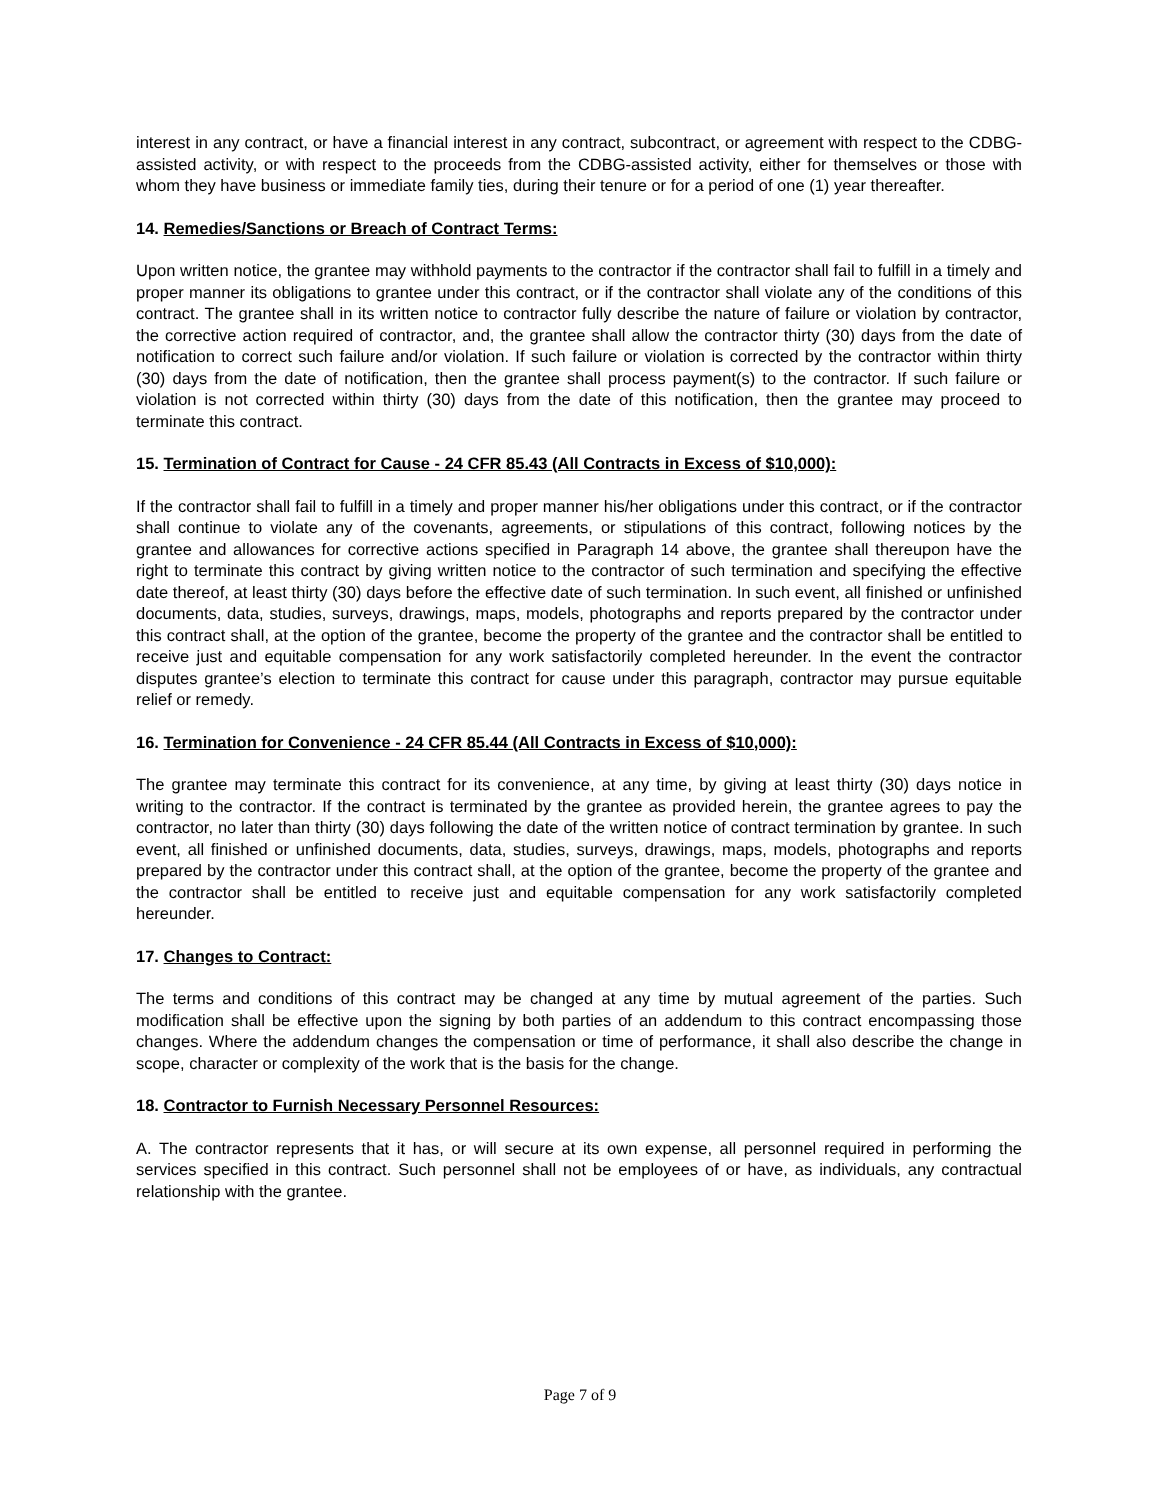interest in any contract, or have a financial interest in any contract, subcontract, or agreement with respect to the CDBG-assisted activity, or with respect to the proceeds from the CDBG-assisted activity, either for themselves or those with whom they have business or immediate family ties, during their tenure or for a period of one (1) year thereafter.
14. Remedies/Sanctions or Breach of Contract Terms:
Upon written notice, the grantee may withhold payments to the contractor if the contractor shall fail to fulfill in a timely and proper manner its obligations to grantee under this contract, or if the contractor shall violate any of the conditions of this contract. The grantee shall in its written notice to contractor fully describe the nature of failure or violation by contractor, the corrective action required of contractor, and, the grantee shall allow the contractor thirty (30) days from the date of notification to correct such failure and/or violation. If such failure or violation is corrected by the contractor within thirty (30) days from the date of notification, then the grantee shall process payment(s) to the contractor. If such failure or violation is not corrected within thirty (30) days from the date of this notification, then the grantee may proceed to terminate this contract.
15. Termination of Contract for Cause - 24 CFR 85.43 (All Contracts in Excess of $10,000):
If the contractor shall fail to fulfill in a timely and proper manner his/her obligations under this contract, or if the contractor shall continue to violate any of the covenants, agreements, or stipulations of this contract, following notices by the grantee and allowances for corrective actions specified in Paragraph 14 above, the grantee shall thereupon have the right to terminate this contract by giving written notice to the contractor of such termination and specifying the effective date thereof, at least thirty (30) days before the effective date of such termination. In such event, all finished or unfinished documents, data, studies, surveys, drawings, maps, models, photographs and reports prepared by the contractor under this contract shall, at the option of the grantee, become the property of the grantee and the contractor shall be entitled to receive just and equitable compensation for any work satisfactorily completed hereunder. In the event the contractor disputes grantee’s election to terminate this contract for cause under this paragraph, contractor may pursue equitable relief or remedy.
16. Termination for Convenience - 24 CFR 85.44 (All Contracts in Excess of $10,000):
The grantee may terminate this contract for its convenience, at any time, by giving at least thirty (30) days notice in writing to the contractor. If the contract is terminated by the grantee as provided herein, the grantee agrees to pay the contractor, no later than thirty (30) days following the date of the written notice of contract termination by grantee. In such event, all finished or unfinished documents, data, studies, surveys, drawings, maps, models, photographs and reports prepared by the contractor under this contract shall, at the option of the grantee, become the property of the grantee and the contractor shall be entitled to receive just and equitable compensation for any work satisfactorily completed hereunder.
17. Changes to Contract:
The terms and conditions of this contract may be changed at any time by mutual agreement of the parties. Such modification shall be effective upon the signing by both parties of an addendum to this contract encompassing those changes. Where the addendum changes the compensation or time of performance, it shall also describe the change in scope, character or complexity of the work that is the basis for the change.
18. Contractor to Furnish Necessary Personnel Resources:
A. The contractor represents that it has, or will secure at its own expense, all personnel required in performing the services specified in this contract. Such personnel shall not be employees of or have, as individuals, any contractual relationship with the grantee.
Page 7 of 9